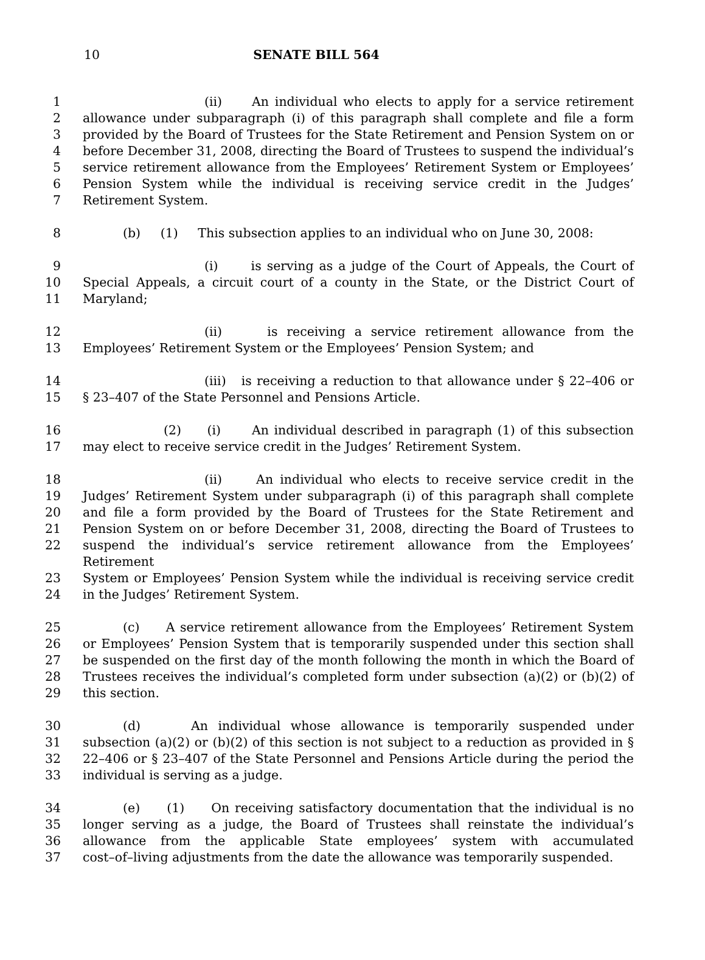10
SENATE BILL 564
1 (ii) An individual who elects to apply for a service retirement
2 allowance under subparagraph (i) of this paragraph shall complete and file a form
3 provided by the Board of Trustees for the State Retirement and Pension System on or
4 before December 31, 2008, directing the Board of Trustees to suspend the individual’s
5 service retirement allowance from the Employees’ Retirement System or Employees’
6 Pension System while the individual is receiving service credit in the Judges’
7 Retirement System.
8 (b) (1) This subsection applies to an individual who on June 30, 2008:
9 (i) is serving as a judge of the Court of Appeals, the Court of
10 Special Appeals, a circuit court of a county in the State, or the District Court of
11 Maryland;
12 (ii) is receiving a service retirement allowance from the
13 Employees’ Retirement System or the Employees’ Pension System; and
14 (iii) is receiving a reduction to that allowance under § 22–406 or
15 § 23–407 of the State Personnel and Pensions Article.
16 (2) (i) An individual described in paragraph (1) of this subsection
17 may elect to receive service credit in the Judges’ Retirement System.
18 (ii) An individual who elects to receive service credit in the
19 Judges’ Retirement System under subparagraph (i) of this paragraph shall complete
20 and file a form provided by the Board of Trustees for the State Retirement and
21 Pension System on or before December 31, 2008, directing the Board of Trustees to
22 suspend the individual’s service retirement allowance from the Employees’ Retirement
23 System or Employees’ Pension System while the individual is receiving service credit
24 in the Judges’ Retirement System.
25 (c) A service retirement allowance from the Employees’ Retirement System
26 or Employees’ Pension System that is temporarily suspended under this section shall
27 be suspended on the first day of the month following the month in which the Board of
28 Trustees receives the individual’s completed form under subsection (a)(2) or (b)(2) of
29 this section.
30 (d) An individual whose allowance is temporarily suspended under
31 subsection (a)(2) or (b)(2) of this section is not subject to a reduction as provided in §
32 22–406 or § 23–407 of the State Personnel and Pensions Article during the period the
33 individual is serving as a judge.
34 (e) (1) On receiving satisfactory documentation that the individual is no
35 longer serving as a judge, the Board of Trustees shall reinstate the individual’s
36 allowance from the applicable State employees’ system with accumulated
37 cost–of–living adjustments from the date the allowance was temporarily suspended.